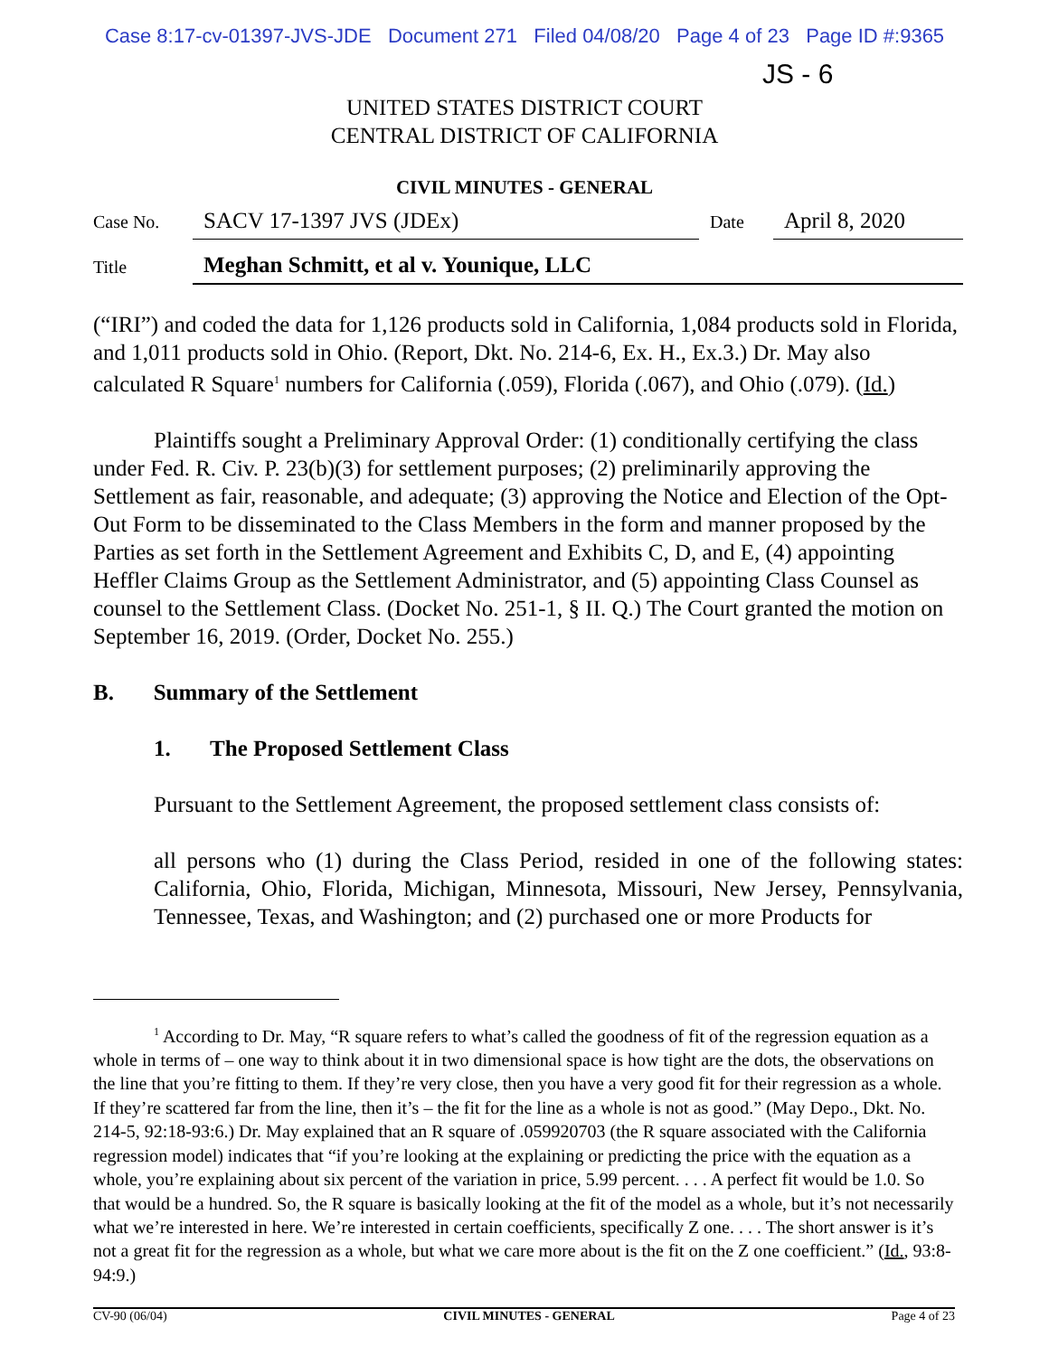Case 8:17-cv-01397-JVS-JDE Document 271 Filed 04/08/20 Page 4 of 23 Page ID #:9365
JS - 6
UNITED STATES DISTRICT COURT
CENTRAL DISTRICT OF CALIFORNIA
CIVIL MINUTES - GENERAL
Case No.
SACV 17-1397 JVS (JDEx)
Date
April 8, 2020
Title
Meghan Schmitt, et al v. Younique, LLC
(“IRI”) and coded the data for 1,126 products sold in California, 1,084 products sold in Florida, and 1,011 products sold in Ohio. (Report, Dkt. No. 214-6, Ex. H., Ex.3.) Dr. May also calculated R Square<sup>1</sup> numbers for California (.059), Florida (.067), and Ohio (.079). (Id.)
Plaintiffs sought a Preliminary Approval Order: (1) conditionally certifying the class under Fed. R. Civ. P. 23(b)(3) for settlement purposes; (2) preliminarily approving the Settlement as fair, reasonable, and adequate; (3) approving the Notice and Election of the Opt-Out Form to be disseminated to the Class Members in the form and manner proposed by the Parties as set forth in the Settlement Agreement and Exhibits C, D, and E, (4) appointing Heffler Claims Group as the Settlement Administrator, and (5) appointing Class Counsel as counsel to the Settlement Class. (Docket No. 251-1, § II. Q.) The Court granted the motion on September 16, 2019. (Order, Docket No. 255.)
B. Summary of the Settlement
1. The Proposed Settlement Class
Pursuant to the Settlement Agreement, the proposed settlement class consists of:
all persons who (1) during the Class Period, resided in one of the following states: California, Ohio, Florida, Michigan, Minnesota, Missouri, New Jersey, Pennsylvania, Tennessee, Texas, and Washington; and (2) purchased one or more Products for
<sup>1</sup> According to Dr. May, “R square refers to what’s called the goodness of fit of the regression equation as a whole in terms of – one way to think about it in two dimensional space is how tight are the dots, the observations on the line that you’re fitting to them. If they’re very close, then you have a very good fit for their regression as a whole. If they’re scattered far from the line, then it’s – the fit for the line as a whole is not as good.” (May Depo., Dkt. No. 214-5, 92:18-93:6.) Dr. May explained that an R square of .059920703 (the R square associated with the California regression model) indicates that “if you’re looking at the explaining or predicting the price with the equation as a whole, you’re explaining about six percent of the variation in price, 5.99 percent. . . . A perfect fit would be 1.0. So that would be a hundred. So, the R square is basically looking at the fit of the model as a whole, but it’s not necessarily what we’re interested in here. We’re interested in certain coefficients, specifically Z one. . . . The short answer is it’s not a great fit for the regression as a whole, but what we care more about is the fit on the Z one coefficient.” (Id., 93:8-94:9.)
CV-90 (06/04) CIVIL MINUTES - GENERAL Page 4 of 23